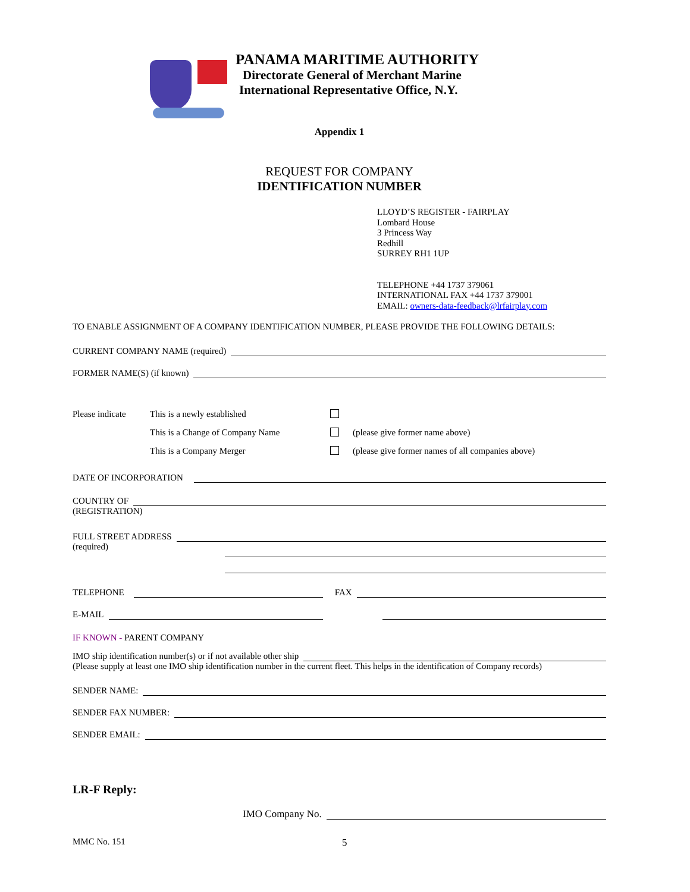PANAMA MARITIME AUTHORITY
Directorate General of Merchant Marine
International Representative Office, N.Y.
Appendix 1
REQUEST FOR COMPANY
IDENTIFICATION NUMBER
LLOYD’S REGISTER - FAIRPLAY
Lombard House
3 Princess Way
Redhill
SURREY RH1 1UP
TELEPHONE +44 1737 379061
INTERNATIONAL FAX +44 1737 379001
EMAIL: owners-data-feedback@lrfairplay.com
TO ENABLE ASSIGNMENT OF A COMPANY IDENTIFICATION NUMBER, PLEASE PROVIDE THE FOLLOWING DETAILS:
CURRENT COMPANY NAME (required)
FORMER NAME(S) (if known)
Please indicate
This is a newly established
This is a Change of Company Name
(please give former name above)
This is a Company Merger
(please give former names of all companies above)
DATE OF INCORPORATION
COUNTRY OF
(REGISTRATION)
FULL STREET ADDRESS
(required)
TELEPHONE FAX
E-MAIL
IF KNOWN - PARENT COMPANY
IMO ship identification number(s) or if not available other ship
(Please supply at least one IMO ship identification number in the current fleet. This helps in the identification of Company records)
SENDER NAME:
SENDER FAX NUMBER:
SENDER EMAIL:
LR-F Reply:
IMO Company No.
MMC No. 151 5